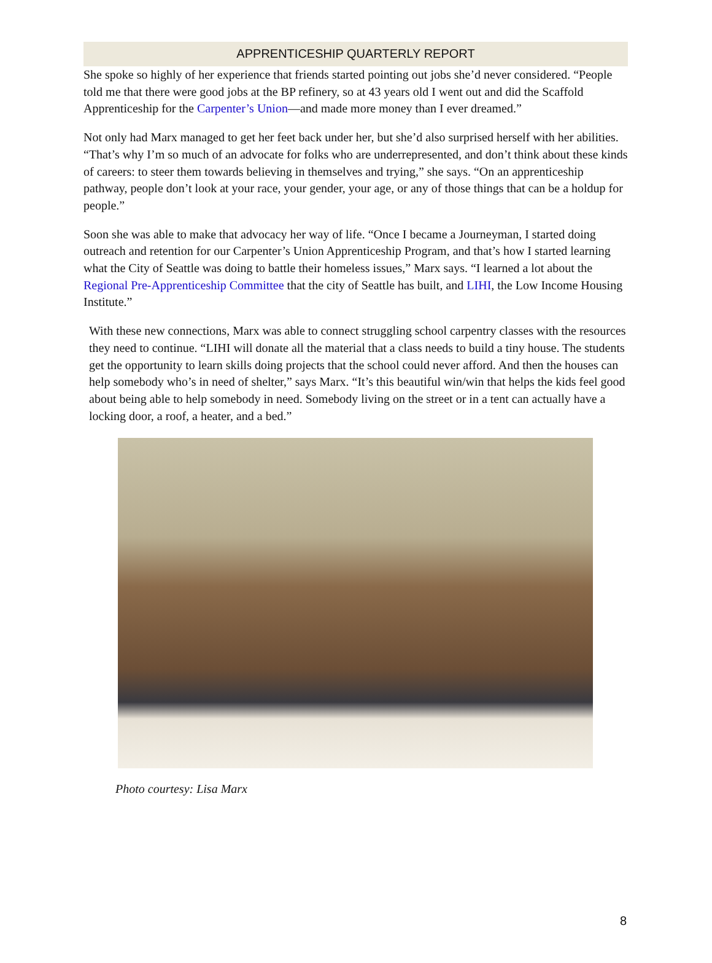APPRENTICESHIP QUARTERLY REPORT
She spoke so highly of her experience that friends started pointing out jobs she’d never considered. “People told me that there were good jobs at the BP refinery, so at 43 years old I went out and did the Scaffold Apprenticeship for the Carpenter’s Union—and made more money than I ever dreamed.”
Not only had Marx managed to get her feet back under her, but she’d also surprised herself with her abilities. “That’s why I’m so much of an advocate for folks who are underrepresented, and don’t think about these kinds of careers: to steer them towards believing in themselves and trying,” she says. “On an apprenticeship pathway, people don’t look at your race, your gender, your age, or any of those things that can be a holdup for people.”
Soon she was able to make that advocacy her way of life. “Once I became a Journeyman, I started doing outreach and retention for our Carpenter’s Union Apprenticeship Program, and that’s how I started learning what the City of Seattle was doing to battle their homeless issues,” Marx says. “I learned a lot about the Regional Pre-Apprenticeship Committee that the city of Seattle has built, and LIHI, the Low Income Housing Institute.”
With these new connections, Marx was able to connect struggling school carpentry classes with the resources they need to continue. “LIHI will donate all the material that a class needs to build a tiny house. The students get the opportunity to learn skills doing projects that the school could never afford. And then the houses can help somebody who’s in need of shelter,” says Marx. “It’s this beautiful win/win that helps the kids feel good about being able to help somebody in need. Somebody living on the street or in a tent can actually have a locking door, a roof, a heater, and a bed.”
Photo courtesy: Lisa Marx
8